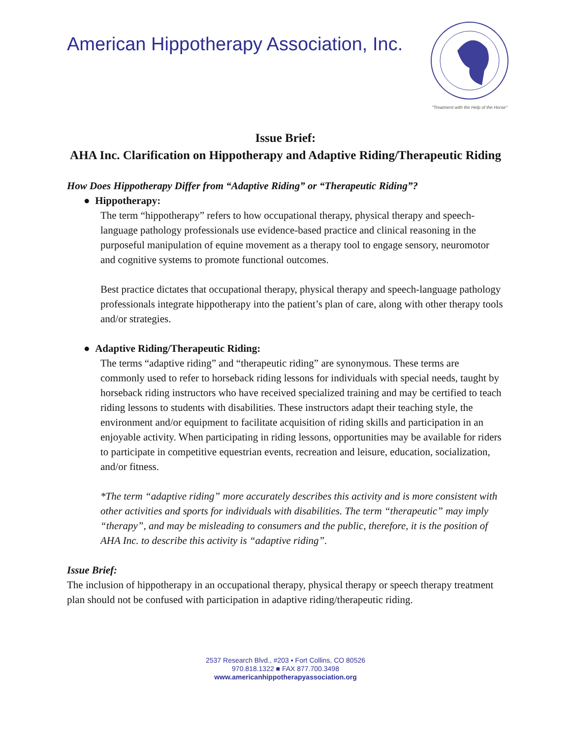American Hippotherapy Association, Inc.
"Treatment with the Help of the Horse"
Issue Brief:
AHA Inc. Clarification on Hippotherapy and Adaptive Riding/Therapeutic Riding
How Does Hippotherapy Differ from “Adaptive Riding” or “Therapeutic Riding”?
● Hippotherapy:
The term “hippotherapy” refers to how occupational therapy, physical therapy and speech-language pathology professionals use evidence-based practice and clinical reasoning in the purposeful manipulation of equine movement as a therapy tool to engage sensory, neuromotor and cognitive systems to promote functional outcomes.
Best practice dictates that occupational therapy, physical therapy and speech-language pathology professionals integrate hippotherapy into the patient’s plan of care, along with other therapy tools and/or strategies.
● Adaptive Riding/Therapeutic Riding:
The terms “adaptive riding” and “therapeutic riding” are synonymous. These terms are commonly used to refer to horseback riding lessons for individuals with special needs, taught by horseback riding instructors who have received specialized training and may be certified to teach riding lessons to students with disabilities. These instructors adapt their teaching style, the environment and/or equipment to facilitate acquisition of riding skills and participation in an enjoyable activity. When participating in riding lessons, opportunities may be available for riders to participate in competitive equestrian events, recreation and leisure, education, socialization, and/or fitness.
*The term “adaptive riding” more accurately describes this activity and is more consistent with other activities and sports for individuals with disabilities. The term “therapeutic” may imply “therapy”, and may be misleading to consumers and the public, therefore, it is the position of AHA Inc. to describe this activity is “adaptive riding”.
Issue Brief:
The inclusion of hippotherapy in an occupational therapy, physical therapy or speech therapy treatment plan should not be confused with participation in adaptive riding/therapeutic riding.
2537 Research Blvd., #203 ▪ Fort Collins, CO 80526
970.818.1322 ■ FAX 877.700.3498
www.americanhippotherapyassociation.org